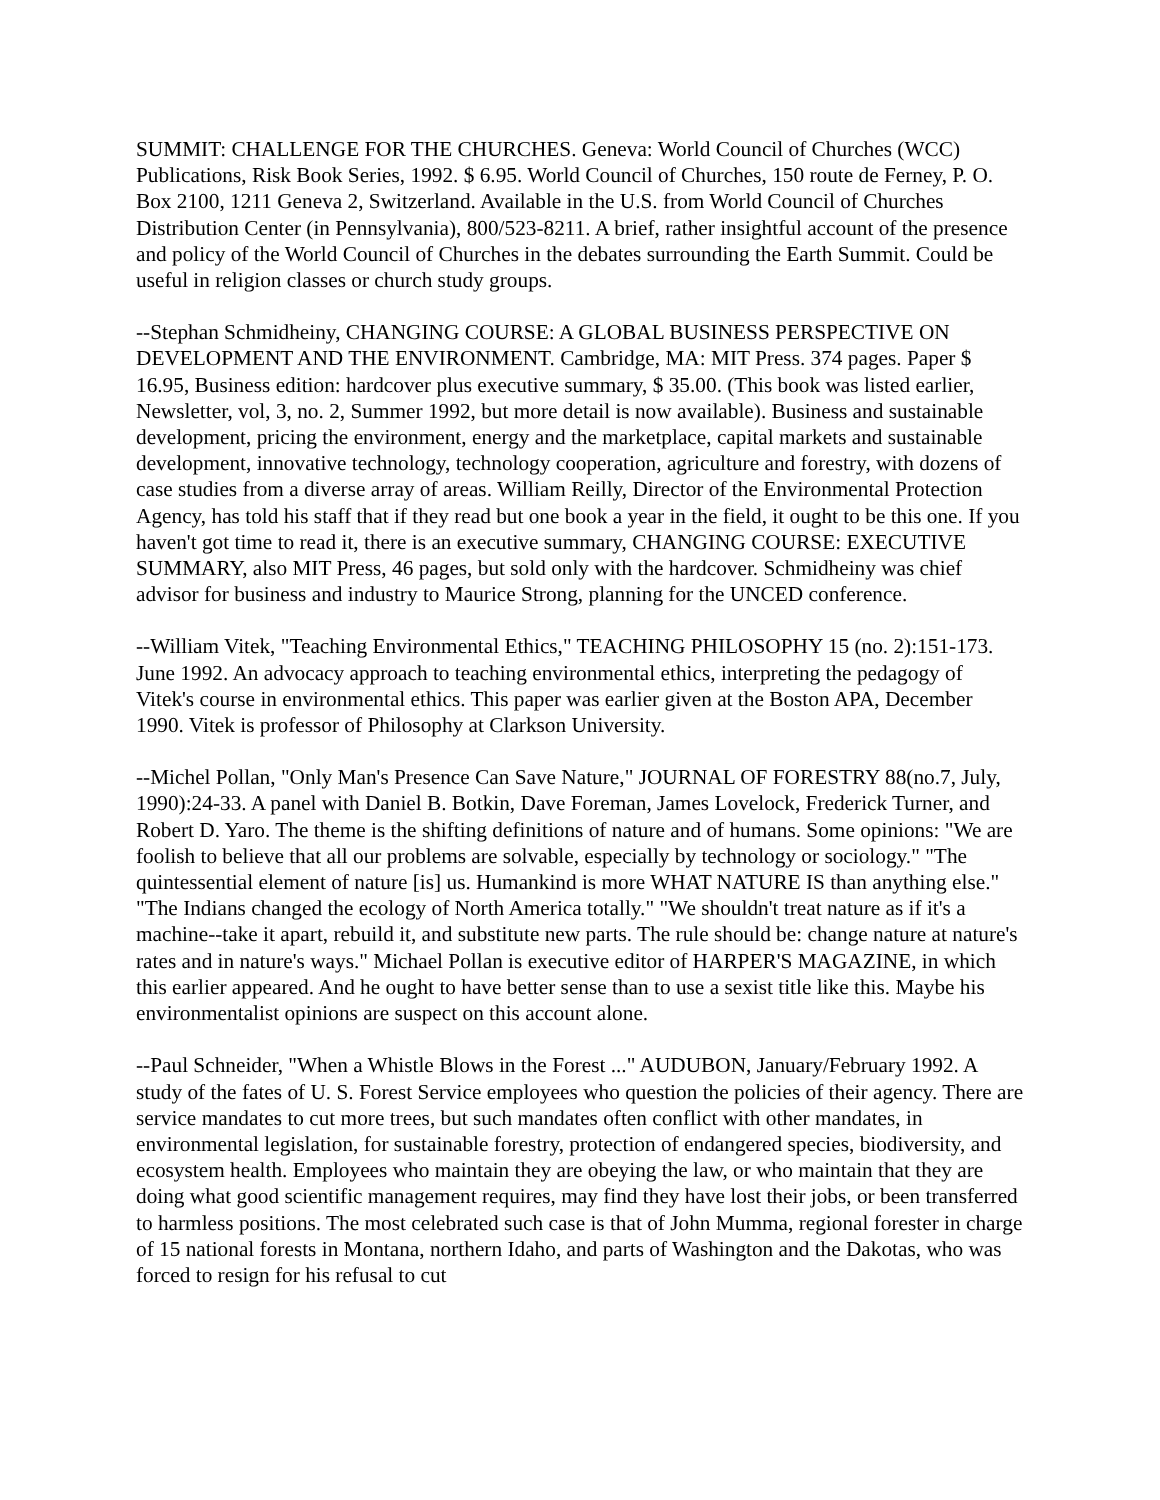SUMMIT: CHALLENGE FOR THE CHURCHES. Geneva: World Council of Churches (WCC) Publications, Risk Book Series, 1992. $ 6.95. World Council of Churches, 150 route de Ferney, P. O. Box 2100, 1211 Geneva 2, Switzerland. Available in the U.S. from World Council of Churches Distribution Center (in Pennsylvania), 800/523-8211. A brief, rather insightful account of the presence and policy of the World Council of Churches in the debates surrounding the Earth Summit. Could be useful in religion classes or church study groups.
--Stephan Schmidheiny, CHANGING COURSE: A GLOBAL BUSINESS PERSPECTIVE ON DEVELOPMENT AND THE ENVIRONMENT. Cambridge, MA: MIT Press. 374 pages. Paper $ 16.95, Business edition: hardcover plus executive summary, $ 35.00. (This book was listed earlier, Newsletter, vol, 3, no. 2, Summer 1992, but more detail is now available). Business and sustainable development, pricing the environment, energy and the marketplace, capital markets and sustainable development, innovative technology, technology cooperation, agriculture and forestry, with dozens of case studies from a diverse array of areas. William Reilly, Director of the Environmental Protection Agency, has told his staff that if they read but one book a year in the field, it ought to be this one. If you haven't got time to read it, there is an executive summary, CHANGING COURSE: EXECUTIVE SUMMARY, also MIT Press, 46 pages, but sold only with the hardcover. Schmidheiny was chief advisor for business and industry to Maurice Strong, planning for the UNCED conference.
--William Vitek, "Teaching Environmental Ethics," TEACHING PHILOSOPHY 15 (no. 2):151-173. June 1992. An advocacy approach to teaching environmental ethics, interpreting the pedagogy of Vitek's course in environmental ethics. This paper was earlier given at the Boston APA, December 1990. Vitek is professor of Philosophy at Clarkson University.
--Michel Pollan, "Only Man's Presence Can Save Nature," JOURNAL OF FORESTRY 88(no.7, July, 1990):24-33. A panel with Daniel B. Botkin, Dave Foreman, James Lovelock, Frederick Turner, and Robert D. Yaro. The theme is the shifting definitions of nature and of humans. Some opinions: "We are foolish to believe that all our problems are solvable, especially by technology or sociology." "The quintessential element of nature [is] us. Humankind is more WHAT NATURE IS than anything else." "The Indians changed the ecology of North America totally." "We shouldn't treat nature as if it's a machine--take it apart, rebuild it, and substitute new parts. The rule should be: change nature at nature's rates and in nature's ways." Michael Pollan is executive editor of HARPER'S MAGAZINE, in which this earlier appeared. And he ought to have better sense than to use a sexist title like this. Maybe his environmentalist opinions are suspect on this account alone.
--Paul Schneider, "When a Whistle Blows in the Forest ..." AUDUBON, January/February 1992. A study of the fates of U. S. Forest Service employees who question the policies of their agency. There are service mandates to cut more trees, but such mandates often conflict with other mandates, in environmental legislation, for sustainable forestry, protection of endangered species, biodiversity, and ecosystem health. Employees who maintain they are obeying the law, or who maintain that they are doing what good scientific management requires, may find they have lost their jobs, or been transferred to harmless positions. The most celebrated such case is that of John Mumma, regional forester in charge of 15 national forests in Montana, northern Idaho, and parts of Washington and the Dakotas, who was forced to resign for his refusal to cut